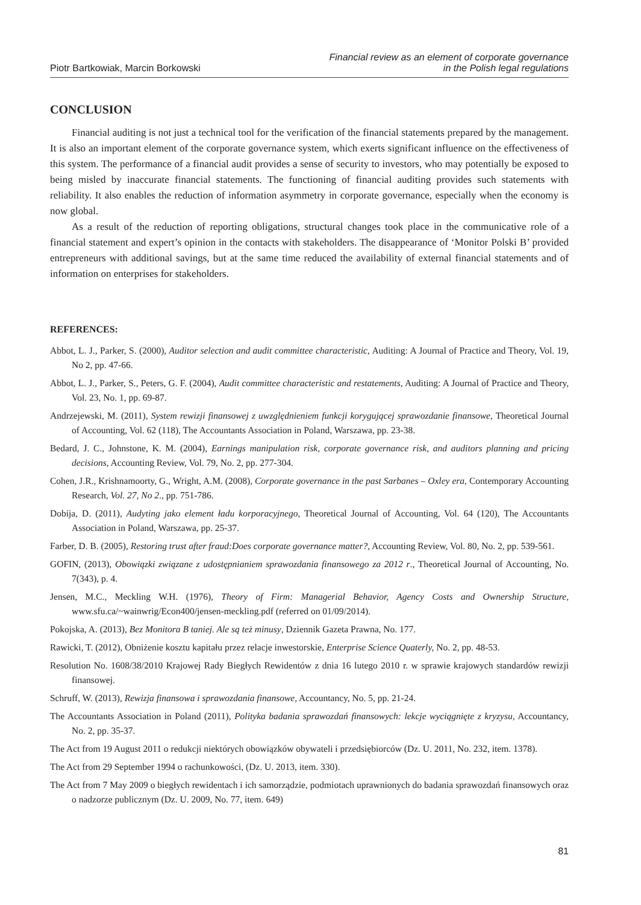Piotr Bartkowiak, Marcin Borkowski
Financial review as an element of corporate governance
in the Polish legal regulations
CONCLUSION
Financial auditing is not just a technical tool for the verification of the financial statements prepared by the management. It is also an important element of the corporate governance system, which exerts significant influence on the effectiveness of this system. The performance of a financial audit provides a sense of security to investors, who may potentially be exposed to being misled by inaccurate financial statements. The functioning of financial auditing provides such statements with reliability. It also enables the reduction of information asymmetry in corporate governance, especially when the economy is now global.
As a result of the reduction of reporting obligations, structural changes took place in the communicative role of a financial statement and expert’s opinion in the contacts with stakeholders. The disappearance of ‘Monitor Polski B’ provided entrepreneurs with additional savings, but at the same time reduced the availability of external financial statements and of information on enterprises for stakeholders.
REFERENCES:
Abbot, L. J., Parker, S. (2000), Auditor selection and audit committee characteristic, Auditing: A Journal of Practice and Theory, Vol. 19, No 2, pp. 47-66.
Abbot, L. J., Parker, S., Peters, G. F. (2004), Audit committee characteristic and restatements, Auditing: A Journal of Practice and Theory, Vol. 23, No. 1, pp. 69-87.
Andrzejewski, M. (2011), System rewizji finansowej z uwzględnieniem funkcji korygującej sprawozdanie finansowe, Theoretical Journal of Accounting, Vol. 62 (118), The Accountants Association in Poland, Warszawa, pp. 23-38.
Bedard, J. C., Johnstone, K. M. (2004), Earnings manipulation risk, corporate governance risk, and auditors planning and pricing decisions, Accounting Review, Vol. 79, No. 2, pp. 277-304.
Cohen, J.R., Krishnamoorty, G., Wright, A.M. (2008), Corporate governance in the past Sarbanes – Oxley era, Contemporary Accounting Research, Vol. 27, No 2., pp. 751-786.
Dobija, D. (2011), Audyting jako element ładu korporacyjnego, Theoretical Journal of Accounting, Vol. 64 (120), The Accountants Association in Poland, Warszawa, pp. 25-37.
Farber, D. B. (2005), Restoring trust after fraud:Does corporate governance matter?, Accounting Review, Vol. 80, No. 2, pp. 539-561.
GOFIN, (2013), Obowiązki związane z udostępnianiem sprawozdania finansowego za 2012 r., Theoretical Journal of Accounting, No. 7(343), p. 4.
Jensen, M.C., Meckling W.H. (1976), Theory of Firm: Managerial Behavior, Agency Costs and Ownership Structure, www.sfu.ca/~wainwrig/Econ400/jensen-meckling.pdf (referred on 01/09/2014).
Pokojska, A. (2013), Bez Monitora B taniej. Ale są też minusy, Dziennik Gazeta Prawna, No. 177.
Rawicki, T. (2012), Obniżenie kosztu kapitału przez relacje inwestorskie, Enterprise Science Quaterly, No. 2, pp. 48-53.
Resolution No. 1608/38/2010 Krajowej Rady Biegłych Rewidentów z dnia 16 lutego 2010 r. w sprawie krajowych standardów rewizji finansowej.
Schruff, W. (2013), Rewizja finansowa i sprawozdania finansowe, Accountancy, No. 5, pp. 21-24.
The Accountants Association in Poland (2011), Polityka badania sprawozdań finansowych: lekcje wyciągnięte z kryzysu, Accountancy, No. 2, pp. 35-37.
The Act from 19 August 2011 o redukcji niektórych obowiązków obywateli i przedsiębiorców (Dz. U. 2011, No. 232, item. 1378).
The Act from 29 September 1994 o rachunkowości, (Dz. U. 2013, item. 330).
The Act from 7 May 2009 o biegłych rewidentach i ich samorządzie, podmiotach uprawnionych do badania sprawozdań finansowych oraz o nadzorze publicznym (Dz. U. 2009, No. 77, item. 649)
81